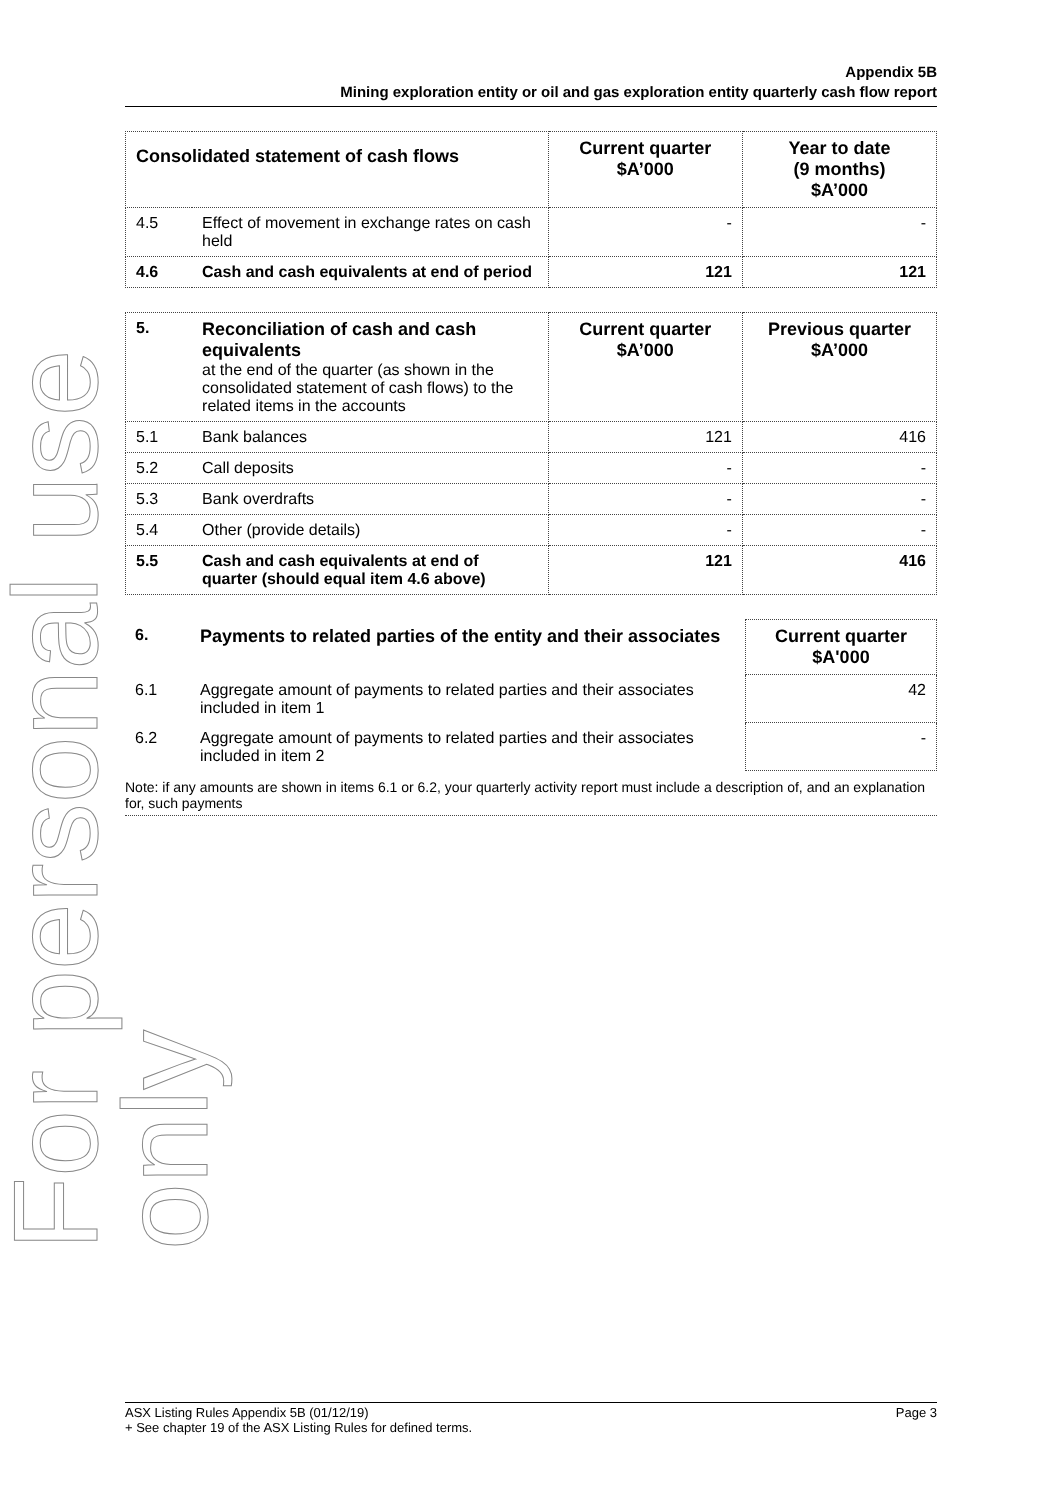For personal use only
Appendix 5B
Mining exploration entity or oil and gas exploration entity quarterly cash flow report
| Consolidated statement of cash flows | | Current quarter $A’000 | Year to date (9 months) $A’000 |
| --- | --- | --- | --- |
| 4.5 | Effect of movement in exchange rates on cash held | - | - |
| 4.6 | Cash and cash equivalents at end of period | 121 | 121 |
| 5. | Reconciliation of cash and cash equivalents at the end of the quarter (as shown in the consolidated statement of cash flows) to the related items in the accounts | Current quarter $A’000 | Previous quarter $A’000 |
| 5.1 | Bank balances | 121 | 416 |
| 5.2 | Call deposits | - | - |
| 5.3 | Bank overdrafts | - | - |
| 5.4 | Other (provide details) | - | - |
| 5.5 | Cash and cash equivalents at end of quarter (should equal item 4.6 above) | 121 | 416 |
| 6. | Payments to related parties of the entity and their associates | Current quarter $A'000 |
| 6.1 | Aggregate amount of payments to related parties and their associates included in item 1 | 42 |
| 6.2 | Aggregate amount of payments to related parties and their associates included in item 2 | - |
Note: if any amounts are shown in items 6.1 or 6.2, your quarterly activity report must include a description of, and an explanation for, such payments
ASX Listing Rules Appendix 5B (01/12/19) Page 3
+ See chapter 19 of the ASX Listing Rules for defined terms.